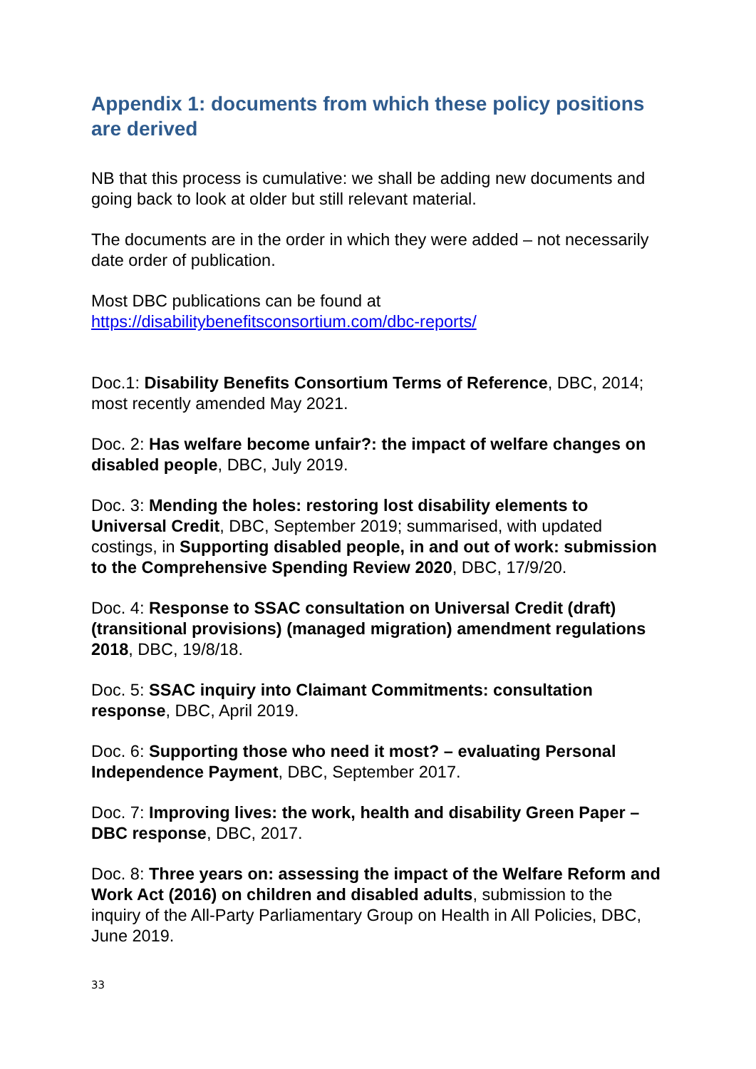Appendix 1: documents from which these policy positions are derived
NB that this process is cumulative: we shall be adding new documents and going back to look at older but still relevant material.
The documents are in the order in which they were added – not necessarily date order of publication.
Most DBC publications can be found at https://disabilitybenefitsconsortium.com/dbc-reports/
Doc.1: Disability Benefits Consortium Terms of Reference, DBC, 2014; most recently amended May 2021.
Doc. 2: Has welfare become unfair?: the impact of welfare changes on disabled people, DBC, July 2019.
Doc. 3: Mending the holes: restoring lost disability elements to Universal Credit, DBC, September 2019; summarised, with updated costings, in Supporting disabled people, in and out of work: submission to the Comprehensive Spending Review 2020, DBC, 17/9/20.
Doc. 4: Response to SSAC consultation on Universal Credit (draft) (transitional provisions) (managed migration) amendment regulations 2018, DBC, 19/8/18.
Doc. 5: SSAC inquiry into Claimant Commitments: consultation response, DBC, April 2019.
Doc. 6: Supporting those who need it most? – evaluating Personal Independence Payment, DBC, September 2017.
Doc. 7: Improving lives: the work, health and disability Green Paper – DBC response, DBC, 2017.
Doc. 8: Three years on: assessing the impact of the Welfare Reform and Work Act (2016) on children and disabled adults, submission to the inquiry of the All-Party Parliamentary Group on Health in All Policies, DBC, June 2019.
33